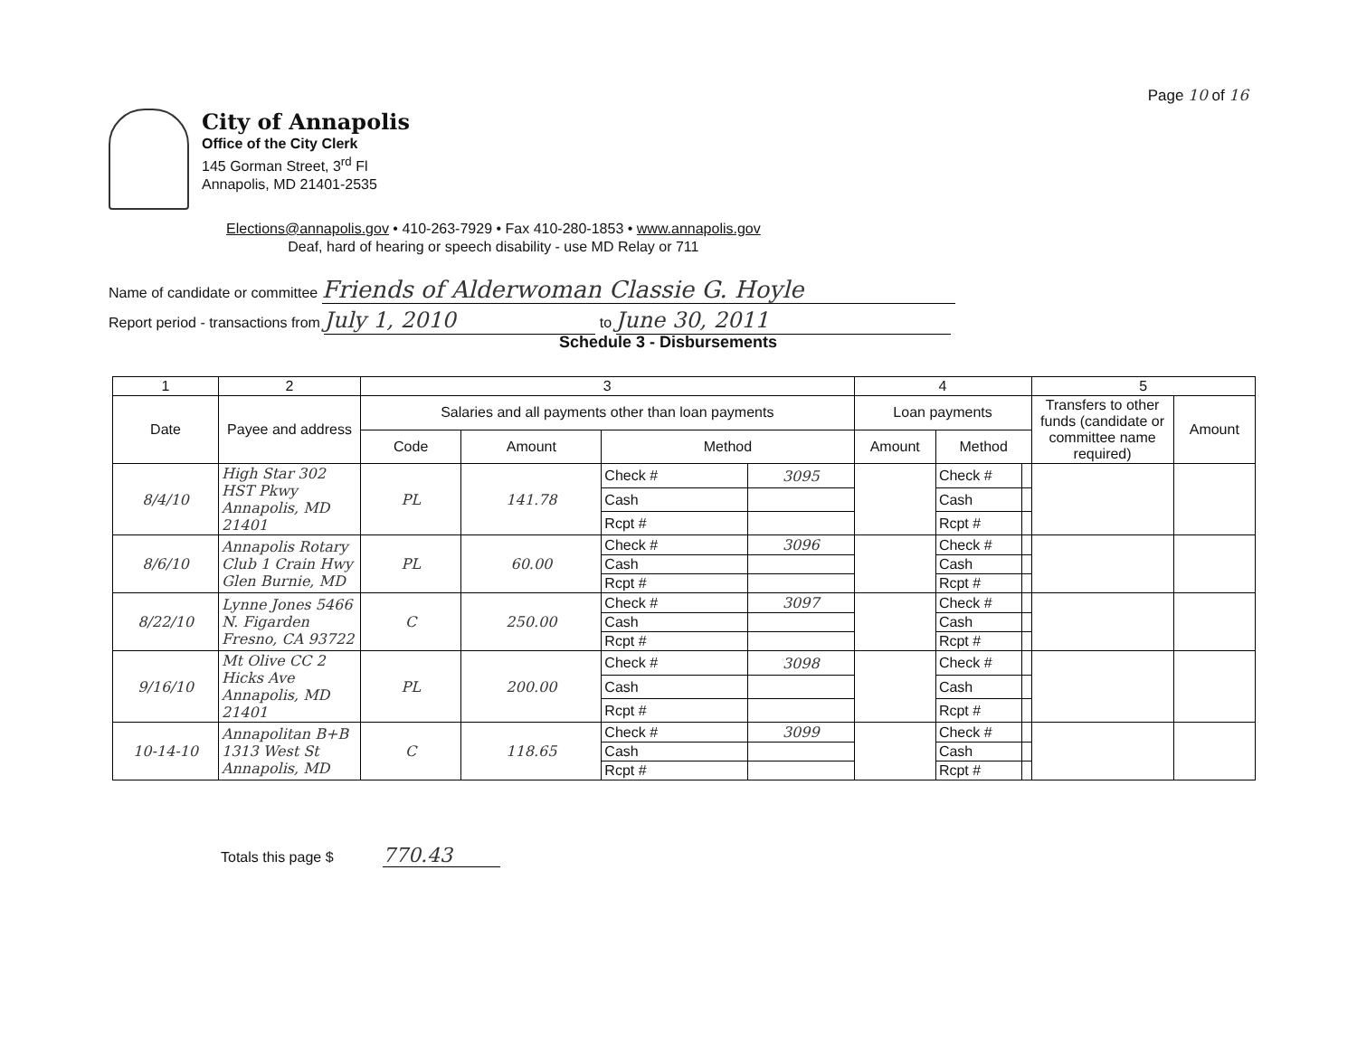Page 10 of 16
City of Annapolis
Office of the City Clerk
145 Gorman Street, 3<sup>rd</sup> Fl
Annapolis, MD 21401-2535
Elections@annapolis.gov • 410-263-7929 • Fax 410-280-1853 • www.annapolis.gov
Deaf, hard of hearing or speech disability - use MD Relay or 711
Name of candidate or committee Friends of Alderwoman Classie G. Hoyle
Report period - transactions from July 1, 2010 to June 30, 2011
Schedule 3 - Disbursements
| 1 | 2 | 3 | | | | 4 | | | 5 | |
| --- | --- | --- | --- | --- | --- | --- | --- | --- | --- | --- |
| Date | Payee and address | Salaries and all payments other than loan payments | | | | Loan payments | | | Transfers to other funds (candidate or committee name required) | Amount |
| | | Code | Amount | Method | | Amount | Method | | | |
| 8/4/10 | High Star 302 HST Pkwy Annapolis, MD 21401 | PL | 141.78 | Check # | 3095 | | Check # | | | |
| | | | | Cash | | | Cash | | | |
| | | | | Rcpt # | | | Rcpt # | | | |
| 8/6/10 | Annapolis Rotary Club 1 Crain Hwy Glen Burnie, MD | PL | 60.00 | Check # | 3096 | | Check # | | | |
| | | | | Cash | | | Cash | | | |
| | | | | Rcpt # | | | Rcpt # | | | |
| 8/22/10 | Lynne Jones 5466 N. Figarden Fresno, CA 93722 | C | 250.00 | Check # | 3097 | | Check # | | | |
| | | | | Cash | | | Cash | | | |
| | | | | Rcpt # | | | Rcpt # | | | |
| 9/16/10 | Mt Olive CC 2 Hicks Ave Annapolis, MD 21401 | PL | 200.00 | Check # | 3098 | | Check # | | | |
| | | | | Cash | | | Cash | | | |
| | | | | Rcpt # | | | Rcpt # | | | |
| 10-14-10 | Annapolitan B+B 1313 West St Annapolis, MD | C | 118.65 | Check # | 3099 | | Check # | | | |
| | | | | Cash | | | Cash | | | |
| | | | | Rcpt # | | | Rcpt # | | | |
Totals this page $ 770.43